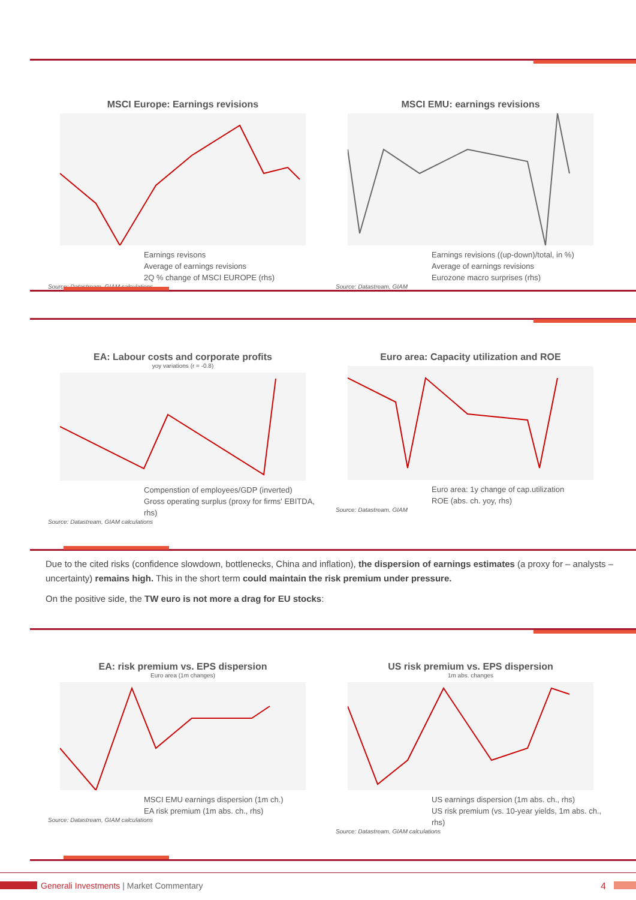MSCI Europe: Earnings revisions
Earnings revisons
Average of earnings revisions
2Q % change of MSCI EUROPE (rhs)
Source: Datastream, GIAM calculations
MSCI EMU: earnings revisions
Earnings revisions ((up-down)/total, in %)
Average of earnings revisions
Eurozone macro surprises (rhs)
Source: Datastream, GIAM
EA: Labour costs and corporate profits
yoy variations (r = -0.8)
Compenstion of employees/GDP (inverted)
Gross operating surplus (proxy for firms' EBITDA, rhs)
Source: Datastream, GIAM calculations
Euro area: Capacity utilization and ROE
Euro area: 1y change of cap.utilization
ROE (abs. ch. yoy, rhs)
Source: Datastream, GIAM
Due to the cited risks (confidence slowdown, bottlenecks, China and inflation), the dispersion of earnings estimates (a proxy for – analysts – uncertainty) remains high. This in the short term could maintain the risk premium under pressure.
On the positive side, the TW euro is not more a drag for EU stocks:
EA: risk premium vs. EPS dispersion
Euro area (1m changes)
MSCI EMU earnings dispersion (1m ch.)
EA risk premium (1m abs. ch., rhs)
Source: Datastream, GIAM calculations
US risk premium vs. EPS dispersion
1m abs. changes
US earnings dispersion (1m abs. ch., rhs)
US risk premium (vs. 10-year yields, 1m abs. ch., rhs)
Source: Datastream, GIAM calculations
Generali Investments | Market Commentary 4